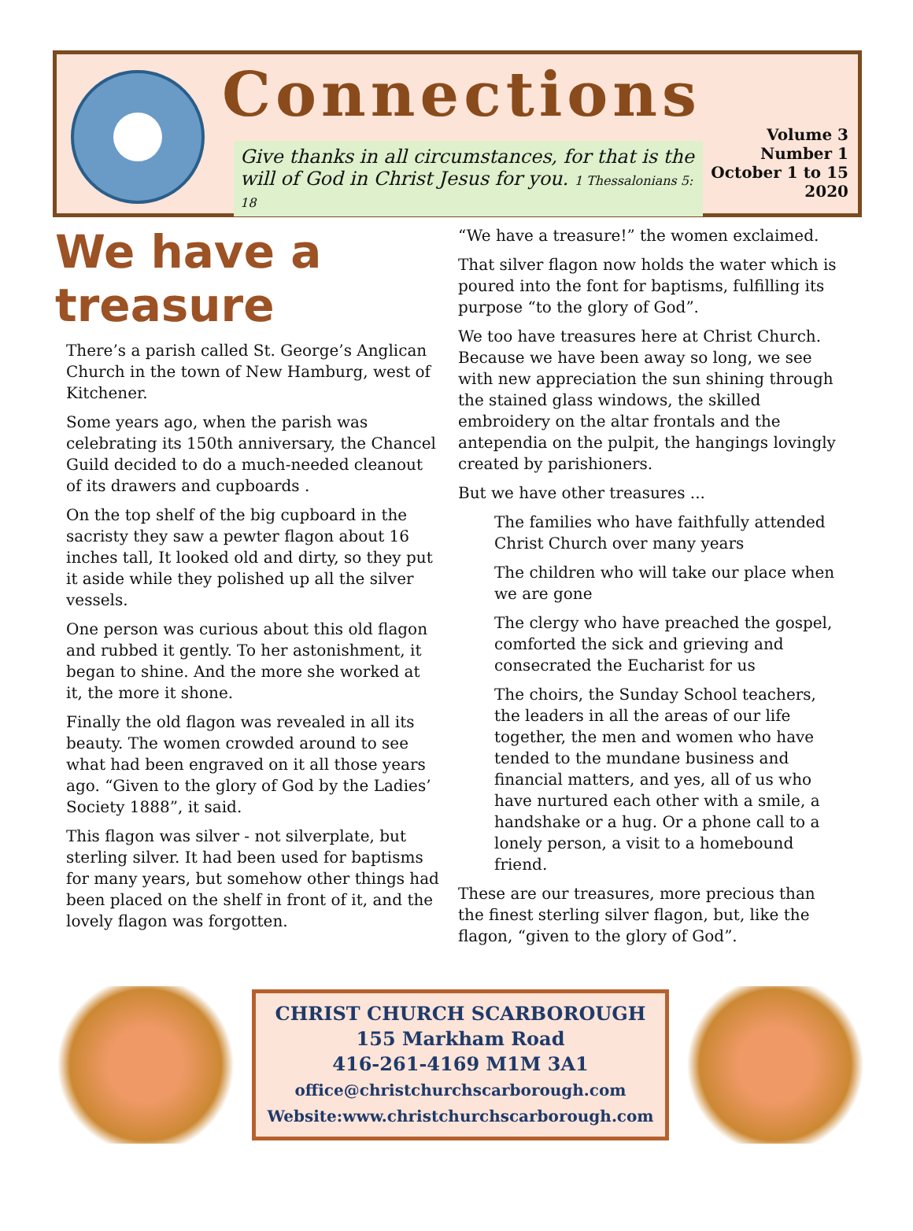Connections
Give thanks in all circumstances, for that is the will of God in Christ Jesus for you. 1 Thessalonians 5: 18
Volume 3
Number 1
October 1 to 15
2020
We have a treasure
There’s a parish called St. George’s Anglican Church in the town of New Hamburg, west of Kitchener.
Some years ago, when the parish was celebrating its 150th anniversary, the Chancel Guild decided to do a much-needed cleanout of its drawers and cupboards .
On the top shelf of the big cupboard in the sacristy they saw a pewter flagon about 16 inches tall, It looked old and dirty, so they put it aside while they polished up all the silver vessels.
One person was curious about this old flagon and rubbed it gently. To her astonishment, it began to shine. And the more she worked at it, the more it shone.
Finally the old flagon was revealed in all its beauty. The women crowded around to see what had been engraved on it all those years ago. “Given to the glory of God by the Ladies’ Society 1888”, it said.
This flagon was silver - not silverplate, but sterling silver. It had been used for baptisms for many years, but somehow other things had been placed on the shelf in front of it, and the lovely flagon was forgotten.
“We have a treasure!” the women exclaimed.
That silver flagon now holds the water which is poured into the font for baptisms, fulfilling its purpose “to the glory of God”.
We too have treasures here at Christ Church. Because we have been away so long, we see with new appreciation the sun shining through the stained glass windows, the skilled embroidery on the altar frontals and the antependia on the pulpit, the hangings lovingly created by parishioners.
But we have other treasures ...
The families who have faithfully attended Christ Church over many years
The children who will take our place when we are gone
The clergy who have preached the gospel, comforted the sick and grieving and consecrated the Eucharist for us
The choirs, the Sunday School teachers, the leaders in all the areas of our life together, the men and women who have tended to the mundane business and financial matters, and yes, all of us who have nurtured each other with a smile, a handshake or a hug. Or a phone call to a lonely person, a visit to a homebound friend.
These are our treasures, more precious than the finest sterling silver flagon, but, like the flagon, “given to the glory of God”.
CHRIST CHURCH SCARBOROUGH
155 Markham Road
416-261-4169 M1M 3A1
office@christchurchscarborough.com
Website:www.christchurchscarborough.com